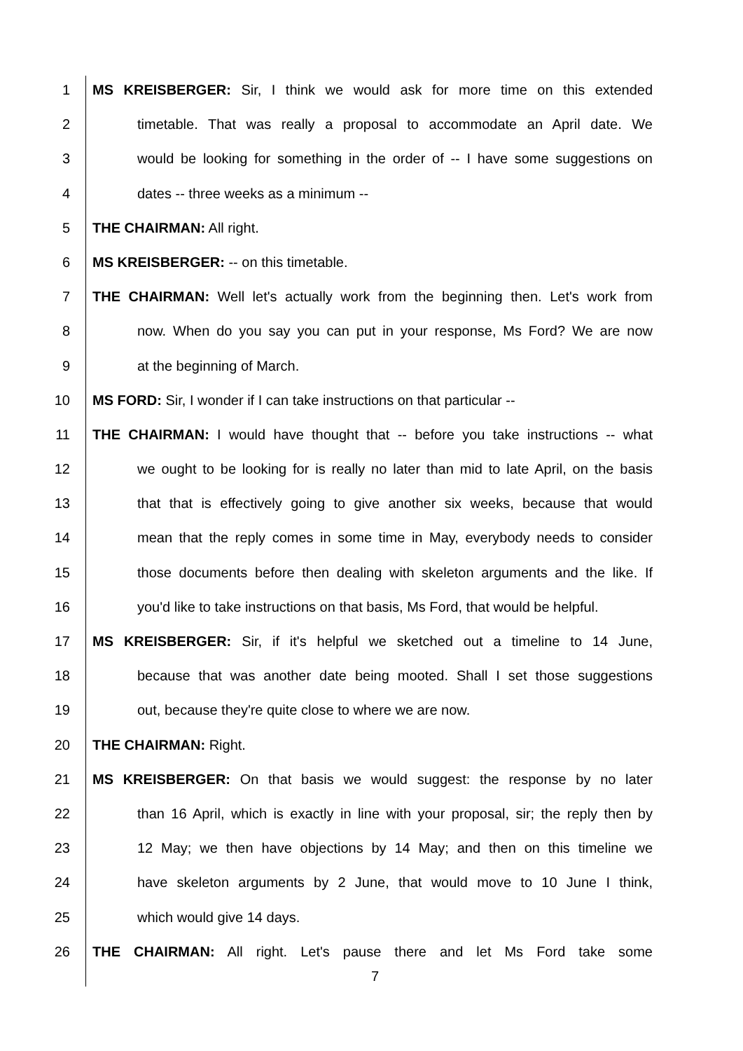1 MS KREISBERGER: Sir, I think we would ask for more time on this extended
2 timetable. That was really a proposal to accommodate an April date. We
3 would be looking for something in the order of -- I have some suggestions on
4 dates -- three weeks as a minimum --
5 THE CHAIRMAN: All right.
6 MS KREISBERGER: -- on this timetable.
7 THE CHAIRMAN: Well let's actually work from the beginning then. Let's work from
8 now. When do you say you can put in your response, Ms Ford? We are now
9 at the beginning of March.
10 MS FORD: Sir, I wonder if I can take instructions on that particular --
11 THE CHAIRMAN: I would have thought that -- before you take instructions -- what
12 we ought to be looking for is really no later than mid to late April, on the basis
13 that that is effectively going to give another six weeks, because that would
14 mean that the reply comes in some time in May, everybody needs to consider
15 those documents before then dealing with skeleton arguments and the like. If
16 you'd like to take instructions on that basis, Ms Ford, that would be helpful.
17 MS KREISBERGER: Sir, if it's helpful we sketched out a timeline to 14 June,
18 because that was another date being mooted. Shall I set those suggestions
19 out, because they're quite close to where we are now.
20 THE CHAIRMAN: Right.
21 MS KREISBERGER: On that basis we would suggest: the response by no later
22 than 16 April, which is exactly in line with your proposal, sir; the reply then by
23 12 May; we then have objections by 14 May; and then on this timeline we
24 have skeleton arguments by 2 June, that would move to 10 June I think,
25 which would give 14 days.
26 THE CHAIRMAN: All right. Let's pause there and let Ms Ford take some
7